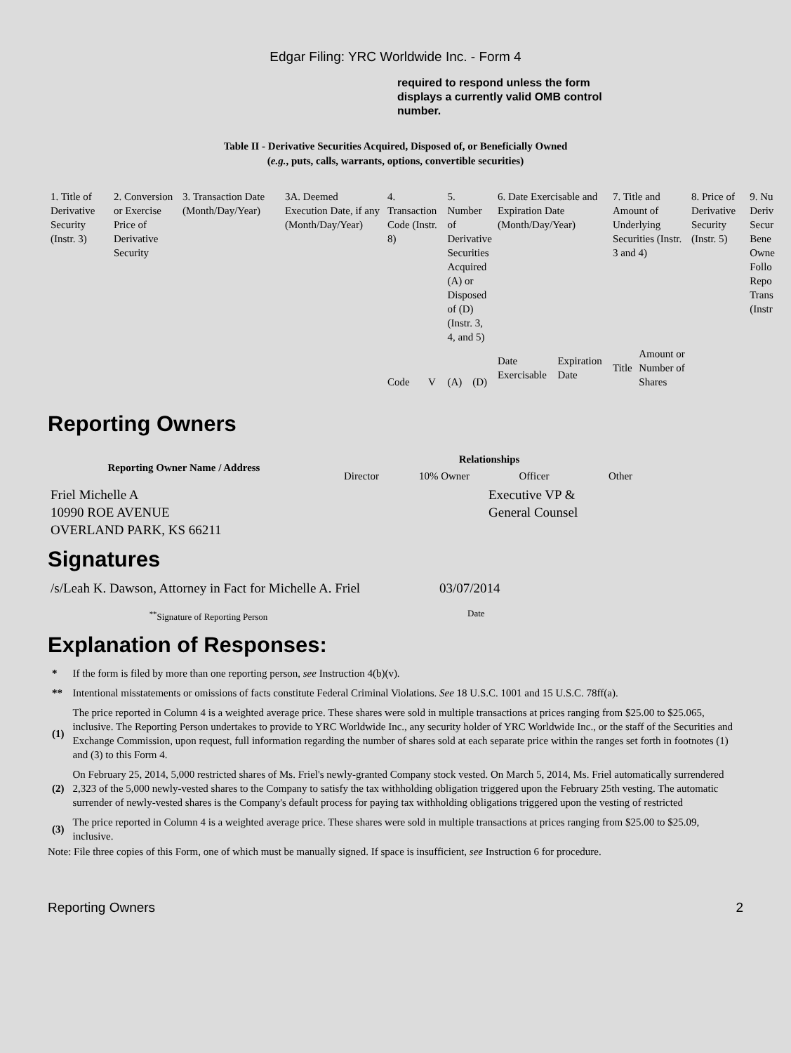Edgar Filing: YRC Worldwide Inc. - Form 4
required to respond unless the form displays a currently valid OMB control number.
Table II - Derivative Securities Acquired, Disposed of, or Beneficially Owned
(e.g., puts, calls, warrants, options, convertible securities)
| 1. Title of Derivative Security (Instr. 3) | 2. Conversion or Exercise Price of Derivative Security | 3. Transaction Date (Month/Day/Year) | 3A. Deemed Execution Date, if any (Month/Day/Year) | 4. Transaction Code (Instr. 8) | | 5. Number of Derivative Securities Acquired (A) or Disposed of (D) (Instr. 3, 4, and 5) | | 6. Date Exercisable and Expiration Date (Month/Day/Year) | | 7. Title and Amount of Underlying Securities (Instr. 3 and 4) | | 8. Price of Derivative Security (Instr. 5) | 9. Nu Deriv Secur Bene Owne Follo Repo Trans (Instr |
| | | | | Code | V | (A) | (D) | Date Exercisable | Expiration Date | Title | Amount or Number of Shares | | |
Reporting Owners
| Reporting Owner Name / Address | Relationships | | | |
| --- | --- | --- | --- | --- |
| | Director | 10% Owner | Officer | Other |
| Friel Michelle A 10990 ROE AVENUE OVERLAND PARK, KS 66211 | | | Executive VP & General Counsel | |
Signatures
| /s/Leah K. Dawson, Attorney in Fact for Michelle A. Friel | 03/07/2014 |
| <sup>**</sup> Signature of Reporting Person | Date |
Explanation of Responses:
| * | If the form is filed by more than one reporting person, see Instruction 4(b)(v). |
| ** | Intentional misstatements or omissions of facts constitute Federal Criminal Violations. See 18 U.S.C. 1001 and 15 U.S.C. 78ff(a). |
| (1) | The price reported in Column 4 is a weighted average price. These shares were sold in multiple transactions at prices ranging from $25.00 to $25.065, inclusive. The Reporting Person undertakes to provide to YRC Worldwide Inc., any security holder of YRC Worldwide Inc., or the staff of the Securities and Exchange Commission, upon request, full information regarding the number of shares sold at each separate price within the ranges set forth in footnotes (1) and (3) to this Form 4. |
| (2) | On February 25, 2014, 5,000 restricted shares of Ms. Friel's newly-granted Company stock vested. On March 5, 2014, Ms. Friel automatically surrendered 2,323 of the 5,000 newly-vested shares to the Company to satisfy the tax withholding obligation triggered upon the February 25th vesting. The automatic surrender of newly-vested shares is the Company's default process for paying tax withholding obligations triggered upon the vesting of restricted |
| (3) | The price reported in Column 4 is a weighted average price. These shares were sold in multiple transactions at prices ranging from $25.00 to $25.09, inclusive. |
Note: File three copies of this Form, one of which must be manually signed. If space is insufficient, see Instruction 6 for procedure.
Reporting Owners 2